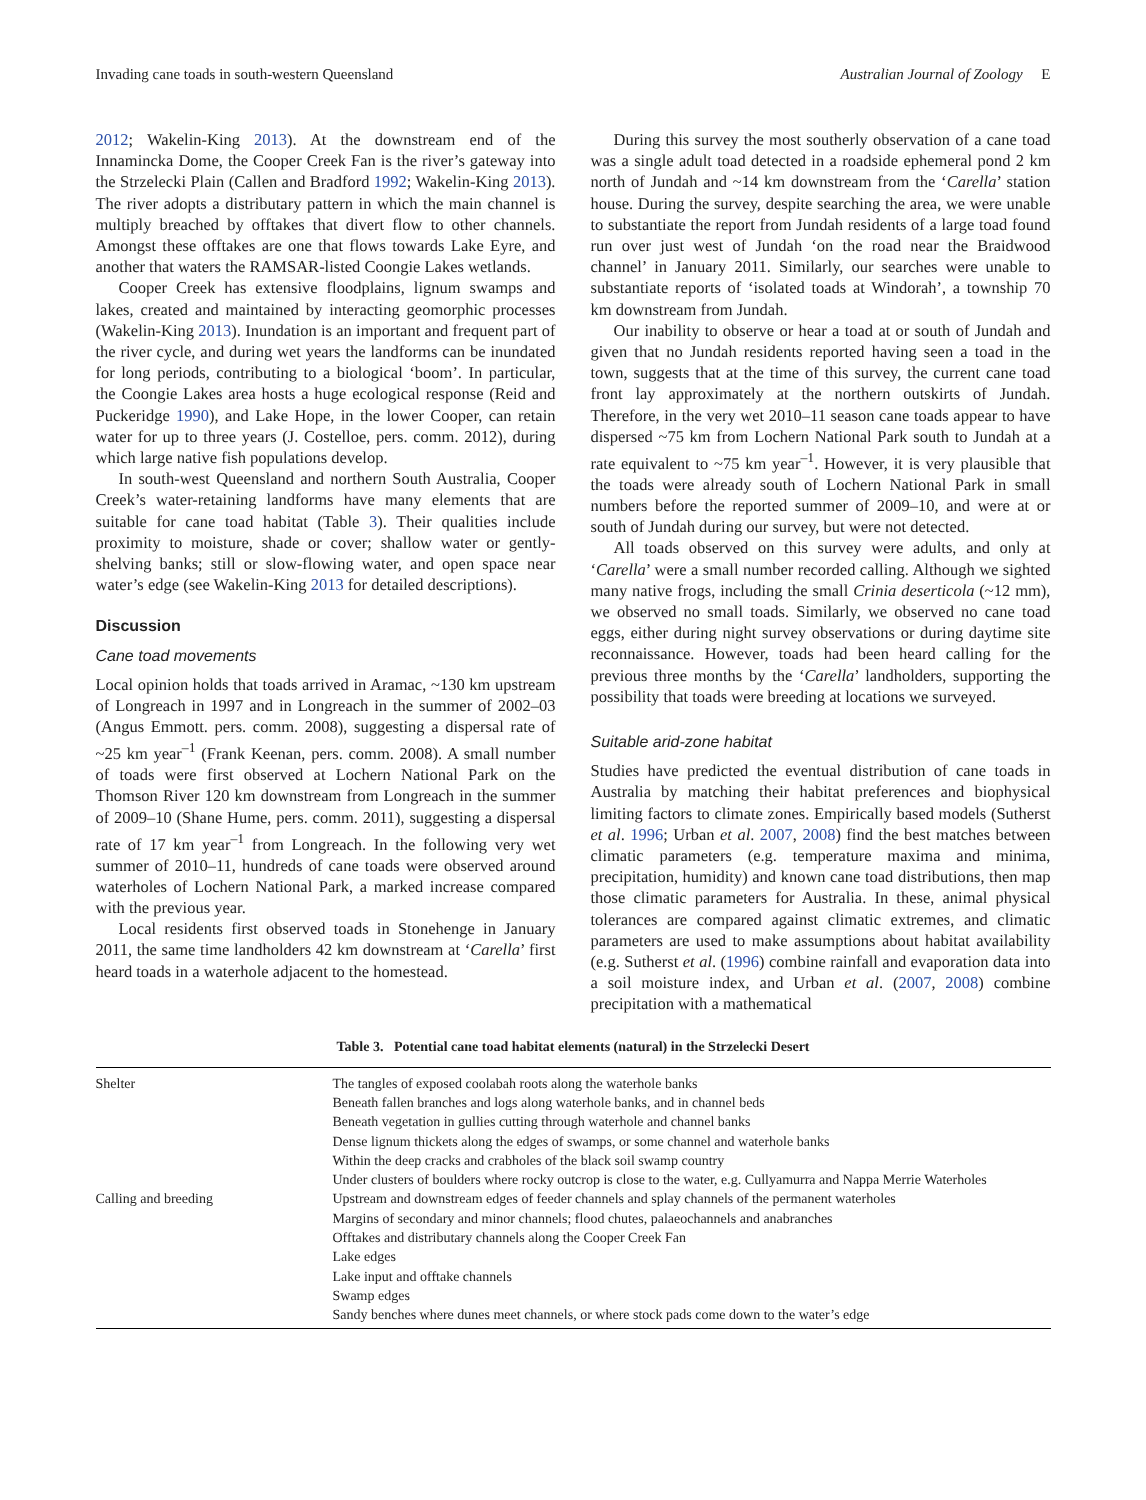Invading cane toads in south-western Queensland Australian Journal of Zoology E
2012; Wakelin-King 2013). At the downstream end of the Innamincka Dome, the Cooper Creek Fan is the river’s gateway into the Strzelecki Plain (Callen and Bradford 1992; Wakelin-King 2013). The river adopts a distributary pattern in which the main channel is multiply breached by offtakes that divert flow to other channels. Amongst these offtakes are one that flows towards Lake Eyre, and another that waters the RAMSAR-listed Coongie Lakes wetlands.
Cooper Creek has extensive floodplains, lignum swamps and lakes, created and maintained by interacting geomorphic processes (Wakelin-King 2013). Inundation is an important and frequent part of the river cycle, and during wet years the landforms can be inundated for long periods, contributing to a biological ‘boom’. In particular, the Coongie Lakes area hosts a huge ecological response (Reid and Puckeridge 1990), and Lake Hope, in the lower Cooper, can retain water for up to three years (J. Costelloe, pers. comm. 2012), during which large native fish populations develop.
In south-west Queensland and northern South Australia, Cooper Creek’s water-retaining landforms have many elements that are suitable for cane toad habitat (Table 3). Their qualities include proximity to moisture, shade or cover; shallow water or gently-shelving banks; still or slow-flowing water, and open space near water’s edge (see Wakelin-King 2013 for detailed descriptions).
Discussion
Cane toad movements
Local opinion holds that toads arrived in Aramac, ~130 km upstream of Longreach in 1997 and in Longreach in the summer of 2002–03 (Angus Emmott. pers. comm. 2008), suggesting a dispersal rate of ~25 km year<sup>–1</sup> (Frank Keenan, pers. comm. 2008). A small number of toads were first observed at Lochern National Park on the Thomson River 120 km downstream from Longreach in the summer of 2009–10 (Shane Hume, pers. comm. 2011), suggesting a dispersal rate of 17 km year<sup>–1</sup> from Longreach. In the following very wet summer of 2010–11, hundreds of cane toads were observed around waterholes of Lochern National Park, a marked increase compared with the previous year.
Local residents first observed toads in Stonehenge in January 2011, the same time landholders 42 km downstream at ‘Carella’ first heard toads in a waterhole adjacent to the homestead.
During this survey the most southerly observation of a cane toad was a single adult toad detected in a roadside ephemeral pond 2 km north of Jundah and ~14 km downstream from the ‘Carella’ station house. During the survey, despite searching the area, we were unable to substantiate the report from Jundah residents of a large toad found run over just west of Jundah ‘on the road near the Braidwood channel’ in January 2011. Similarly, our searches were unable to substantiate reports of ‘isolated toads at Windorah’, a township 70 km downstream from Jundah.
Our inability to observe or hear a toad at or south of Jundah and given that no Jundah residents reported having seen a toad in the town, suggests that at the time of this survey, the current cane toad front lay approximately at the northern outskirts of Jundah. Therefore, in the very wet 2010–11 season cane toads appear to have dispersed ~75 km from Lochern National Park south to Jundah at a rate equivalent to ~75 km year<sup>–1</sup>. However, it is very plausible that the toads were already south of Lochern National Park in small numbers before the reported summer of 2009–10, and were at or south of Jundah during our survey, but were not detected.
All toads observed on this survey were adults, and only at ‘Carella’ were a small number recorded calling. Although we sighted many native frogs, including the small Crinia deserticola (~12 mm), we observed no small toads. Similarly, we observed no cane toad eggs, either during night survey observations or during daytime site reconnaissance. However, toads had been heard calling for the previous three months by the ‘Carella’ landholders, supporting the possibility that toads were breeding at locations we surveyed.
Suitable arid-zone habitat
Studies have predicted the eventual distribution of cane toads in Australia by matching their habitat preferences and biophysical limiting factors to climate zones. Empirically based models (Sutherst et al. 1996; Urban et al. 2007, 2008) find the best matches between climatic parameters (e.g. temperature maxima and minima, precipitation, humidity) and known cane toad distributions, then map those climatic parameters for Australia. In these, animal physical tolerances are compared against climatic extremes, and climatic parameters are used to make assumptions about habitat availability (e.g. Sutherst et al. (1996) combine rainfall and evaporation data into a soil moisture index, and Urban et al. (2007, 2008) combine precipitation with a mathematical
Table 3. Potential cane toad habitat elements (natural) in the Strzelecki Desert
| Shelter | The tangles of exposed coolabah roots along the waterhole banks |
| | Beneath fallen branches and logs along waterhole banks, and in channel beds |
| | Beneath vegetation in gullies cutting through waterhole and channel banks |
| | Dense lignum thickets along the edges of swamps, or some channel and waterhole banks |
| | Within the deep cracks and crabholes of the black soil swamp country |
| | Under clusters of boulders where rocky outcrop is close to the water, e.g. Cullyamurra and Nappa Merrie Waterholes |
| Calling and breeding | Upstream and downstream edges of feeder channels and splay channels of the permanent waterholes |
| | Margins of secondary and minor channels; flood chutes, palaeochannels and anabranches |
| | Offtakes and distributary channels along the Cooper Creek Fan |
| | Lake edges |
| | Lake input and offtake channels |
| | Swamp edges |
| | Sandy benches where dunes meet channels, or where stock pads come down to the water’s edge |